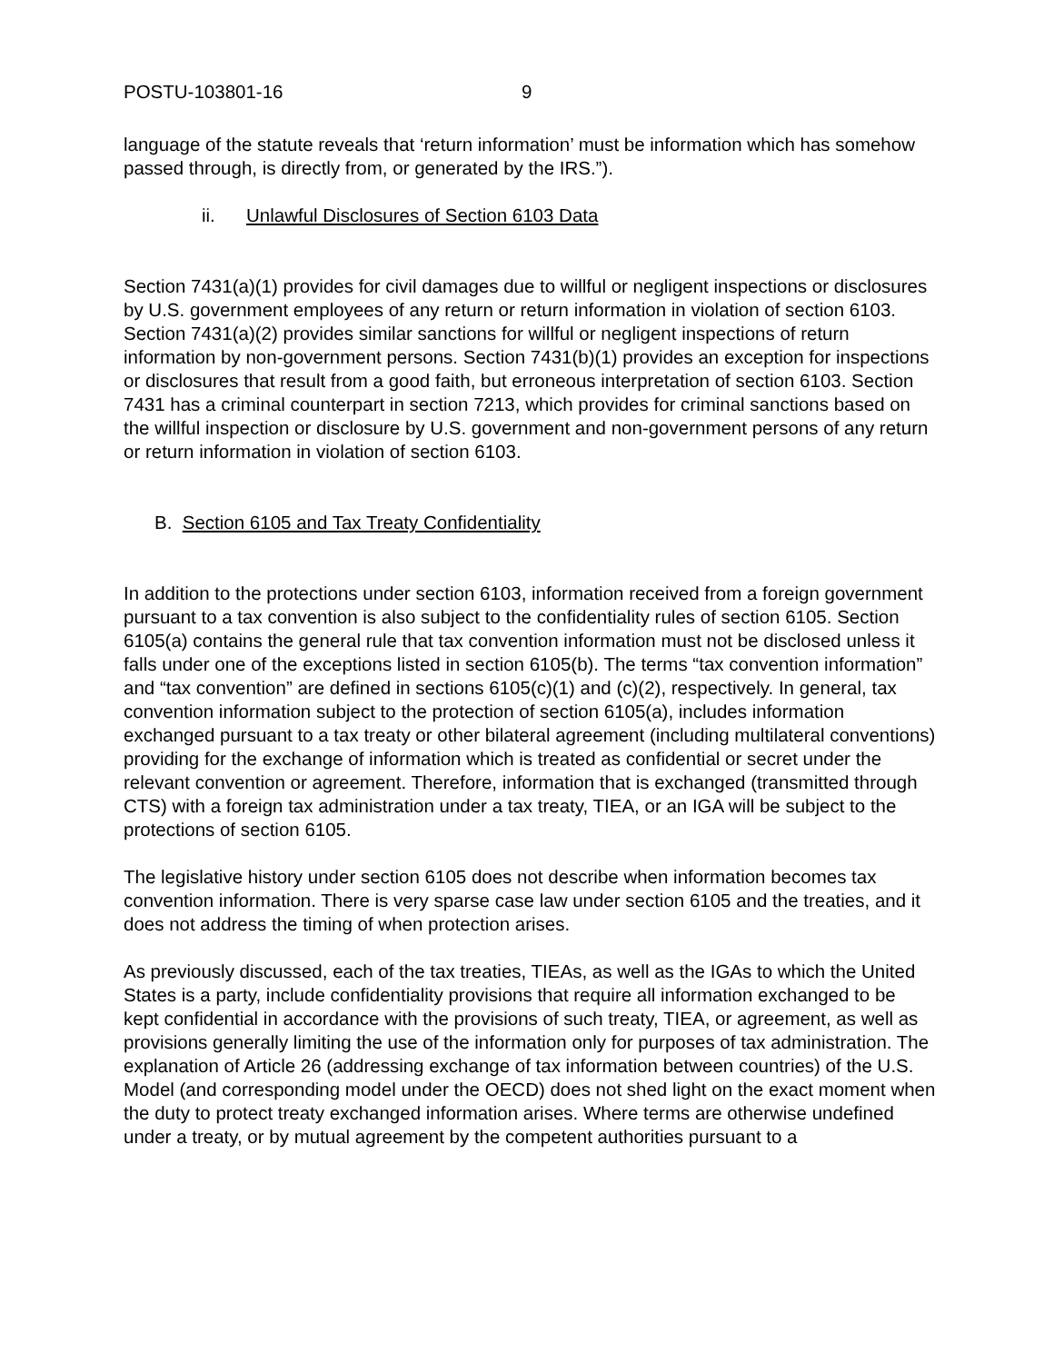POSTU-103801-16 9
language of the statute reveals that ‘return information’ must be information which has somehow passed through, is directly from, or generated by the IRS.”).
ii. Unlawful Disclosures of Section 6103 Data
Section 7431(a)(1) provides for civil damages due to willful or negligent inspections or disclosures by U.S. government employees of any return or return information in violation of section 6103. Section 7431(a)(2) provides similar sanctions for willful or negligent inspections of return information by non-government persons. Section 7431(b)(1) provides an exception for inspections or disclosures that result from a good faith, but erroneous interpretation of section 6103. Section 7431 has a criminal counterpart in section 7213, which provides for criminal sanctions based on the willful inspection or disclosure by U.S. government and non-government persons of any return or return information in violation of section 6103.
B. Section 6105 and Tax Treaty Confidentiality
In addition to the protections under section 6103, information received from a foreign government pursuant to a tax convention is also subject to the confidentiality rules of section 6105. Section 6105(a) contains the general rule that tax convention information must not be disclosed unless it falls under one of the exceptions listed in section 6105(b). The terms “tax convention information” and “tax convention” are defined in sections 6105(c)(1) and (c)(2), respectively. In general, tax convention information subject to the protection of section 6105(a), includes information exchanged pursuant to a tax treaty or other bilateral agreement (including multilateral conventions) providing for the exchange of information which is treated as confidential or secret under the relevant convention or agreement. Therefore, information that is exchanged (transmitted through CTS) with a foreign tax administration under a tax treaty, TIEA, or an IGA will be subject to the protections of section 6105.
The legislative history under section 6105 does not describe when information becomes tax convention information. There is very sparse case law under section 6105 and the treaties, and it does not address the timing of when protection arises.
As previously discussed, each of the tax treaties, TIEAs, as well as the IGAs to which the United States is a party, include confidentiality provisions that require all information exchanged to be kept confidential in accordance with the provisions of such treaty, TIEA, or agreement, as well as provisions generally limiting the use of the information only for purposes of tax administration. The explanation of Article 26 (addressing exchange of tax information between countries) of the U.S. Model (and corresponding model under the OECD) does not shed light on the exact moment when the duty to protect treaty exchanged information arises. Where terms are otherwise undefined under a treaty, or by mutual agreement by the competent authorities pursuant to a